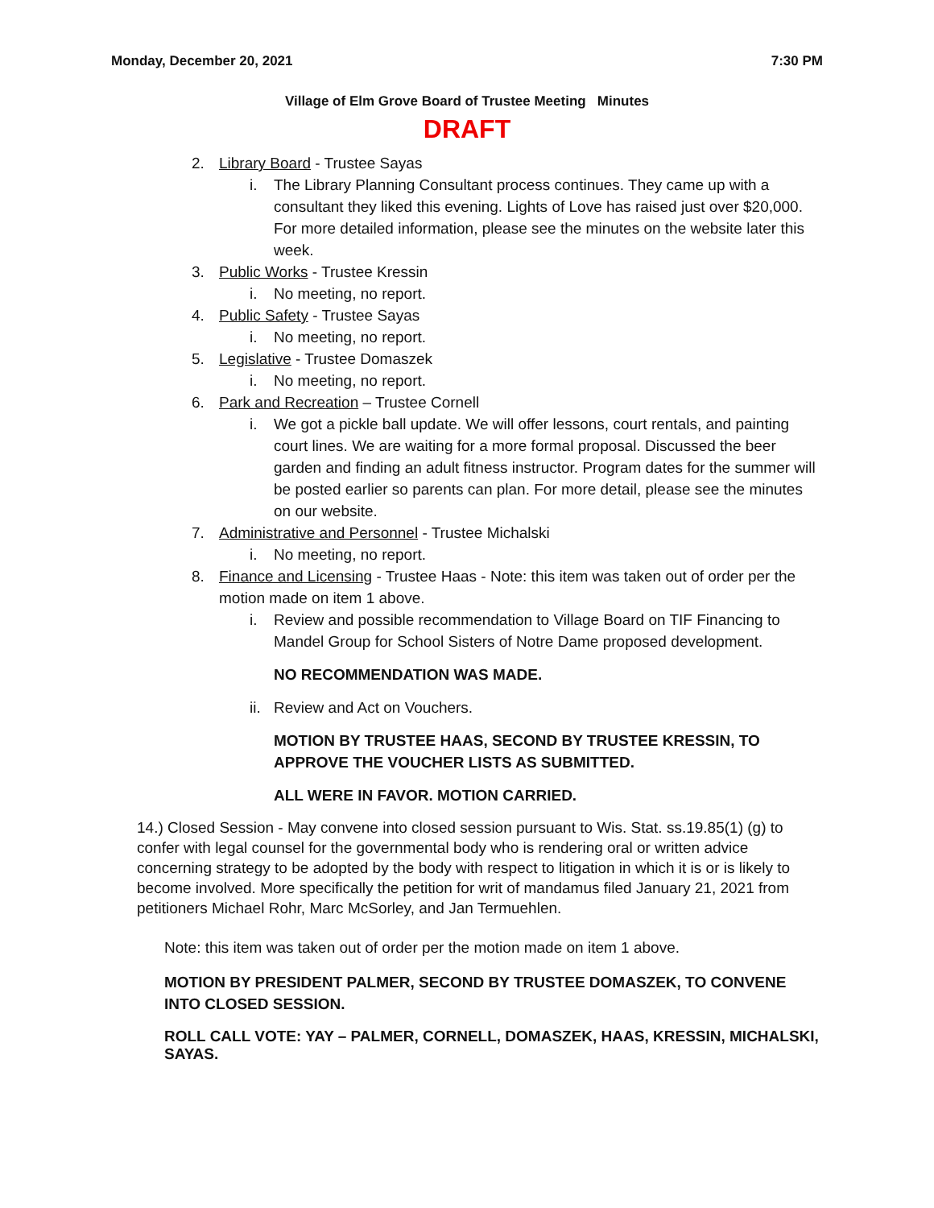Monday, December 20, 2021 7:30 PM
Village of Elm Grove Board of Trustee Meeting Minutes
DRAFT
2. Library Board - Trustee Sayas
i. The Library Planning Consultant process continues. They came up with a consultant they liked this evening. Lights of Love has raised just over $20,000. For more detailed information, please see the minutes on the website later this week.
3. Public Works - Trustee Kressin
i. No meeting, no report.
4. Public Safety - Trustee Sayas
i. No meeting, no report.
5. Legislative - Trustee Domaszek
i. No meeting, no report.
6. Park and Recreation – Trustee Cornell
i. We got a pickle ball update. We will offer lessons, court rentals, and painting court lines. We are waiting for a more formal proposal. Discussed the beer garden and finding an adult fitness instructor. Program dates for the summer will be posted earlier so parents can plan. For more detail, please see the minutes on our website.
7. Administrative and Personnel - Trustee Michalski
i. No meeting, no report.
8. Finance and Licensing - Trustee Haas - Note: this item was taken out of order per the motion made on item 1 above.
i. Review and possible recommendation to Village Board on TIF Financing to Mandel Group for School Sisters of Notre Dame proposed development.
NO RECOMMENDATION WAS MADE.
ii. Review and Act on Vouchers.
MOTION BY TRUSTEE HAAS, SECOND BY TRUSTEE KRESSIN, TO APPROVE THE VOUCHER LISTS AS SUBMITTED.
ALL WERE IN FAVOR. MOTION CARRIED.
14.) Closed Session - May convene into closed session pursuant to Wis. Stat. ss.19.85(1) (g) to confer with legal counsel for the governmental body who is rendering oral or written advice concerning strategy to be adopted by the body with respect to litigation in which it is or is likely to become involved. More specifically the petition for writ of mandamus filed January 21, 2021 from petitioners Michael Rohr, Marc McSorley, and Jan Termuehlen.
Note: this item was taken out of order per the motion made on item 1 above.
MOTION BY PRESIDENT PALMER, SECOND BY TRUSTEE DOMASZEK, TO CONVENE INTO CLOSED SESSION.
ROLL CALL VOTE: YAY – PALMER, CORNELL, DOMASZEK, HAAS, KRESSIN, MICHALSKI, SAYAS.